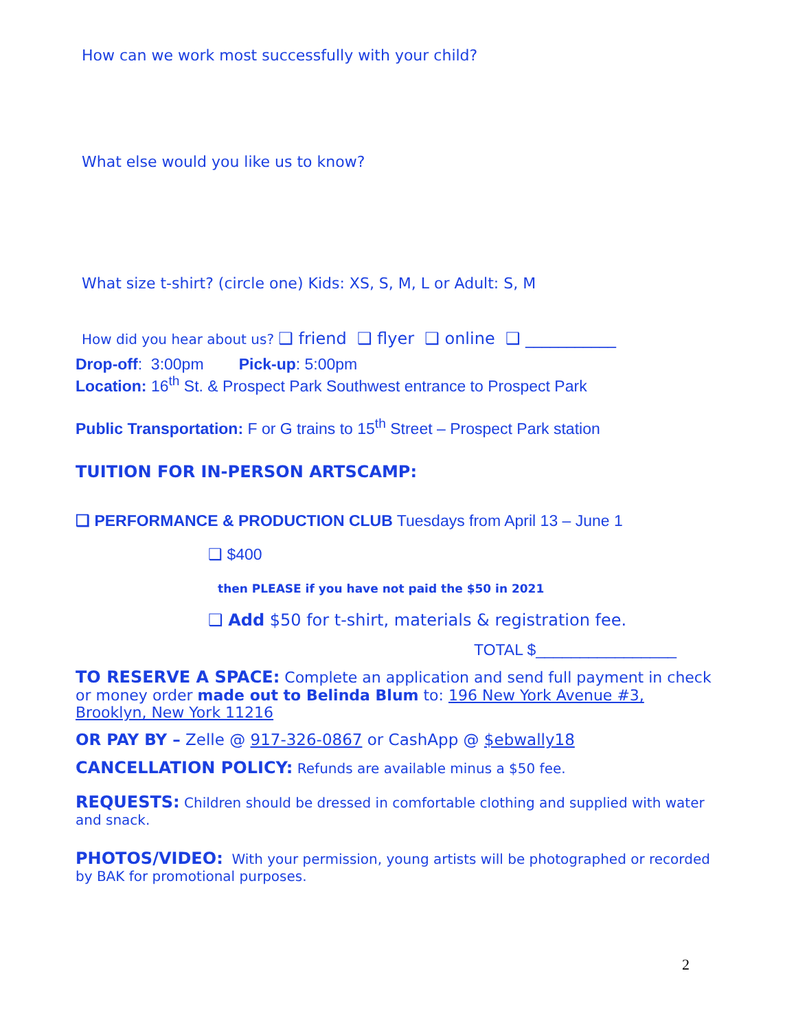How can we work most successfully with your child?
What else would you like us to know?
What size t-shirt? (circle one) Kids: XS, S, M, L or Adult: S, M
How did you hear about us? ❑ friend ❑ flyer ❑ online ❑ ___________
Drop-off: 3:00pm Pick-up: 5:00pm
Location: 16<sup>th</sup> St. & Prospect Park Southwest entrance to Prospect Park
Public Transportation: F or G trains to 15<sup>th</sup> Street – Prospect Park station
TUITION FOR IN-PERSON ARTSCAMP:
❑ PERFORMANCE & PRODUCTION CLUB Tuesdays from April 13 – June 1
❑ $400
then PLEASE if you have not paid the $50 in 2021
❑ Add $50 for t-shirt, materials & registration fee.
TOTAL $________________
TO RESERVE A SPACE: Complete an application and send full payment in check or money order made out to Belinda Blum to: 196 New York Avenue #3, Brooklyn, New York 11216
OR PAY BY – Zelle @ 917-326-0867 or CashApp @ $ebwally18
CANCELLATION POLICY: Refunds are available minus a $50 fee.
REQUESTS: Children should be dressed in comfortable clothing and supplied with water and snack.
PHOTOS/VIDEO: With your permission, young artists will be photographed or recorded by BAK for promotional purposes.
2